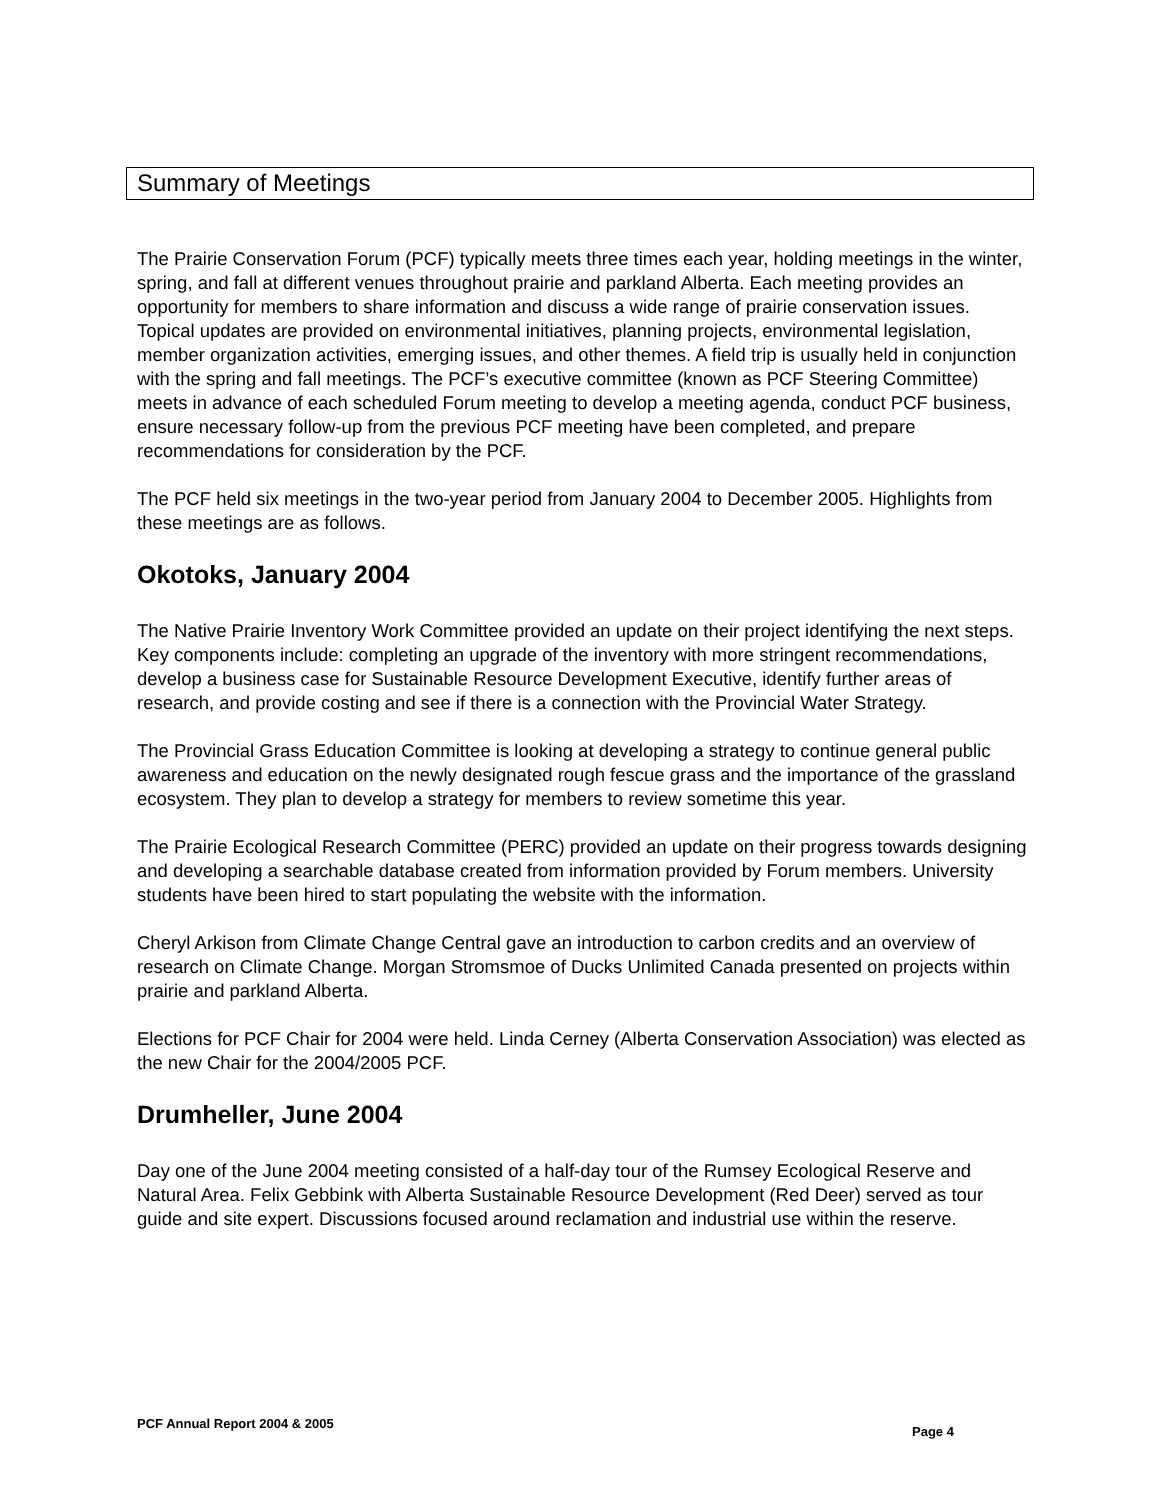Summary of Meetings
The Prairie Conservation Forum (PCF) typically meets three times each year, holding meetings in the winter, spring, and fall at different venues throughout prairie and parkland Alberta. Each meeting provides an opportunity for members to share information and discuss a wide range of prairie conservation issues. Topical updates are provided on environmental initiatives, planning projects, environmental legislation, member organization activities, emerging issues, and other themes. A field trip is usually held in conjunction with the spring and fall meetings. The PCF’s executive committee (known as PCF Steering Committee) meets in advance of each scheduled Forum meeting to develop a meeting agenda, conduct PCF business, ensure necessary follow-up from the previous PCF meeting have been completed, and prepare recommendations for consideration by the PCF.
The PCF held six meetings in the two-year period from January 2004 to December 2005. Highlights from these meetings are as follows.
Okotoks, January 2004
The Native Prairie Inventory Work Committee provided an update on their project identifying the next steps. Key components include: completing an upgrade of the inventory with more stringent recommendations, develop a business case for Sustainable Resource Development Executive, identify further areas of research, and provide costing and see if there is a connection with the Provincial Water Strategy.
The Provincial Grass Education Committee is looking at developing a strategy to continue general public awareness and education on the newly designated rough fescue grass and the importance of the grassland ecosystem. They plan to develop a strategy for members to review sometime this year.
The Prairie Ecological Research Committee (PERC) provided an update on their progress towards designing and developing a searchable database created from information provided by Forum members. University students have been hired to start populating the website with the information.
Cheryl Arkison from Climate Change Central gave an introduction to carbon credits and an overview of research on Climate Change. Morgan Stromsmoe of Ducks Unlimited Canada presented on projects within prairie and parkland Alberta.
Elections for PCF Chair for 2004 were held. Linda Cerney (Alberta Conservation Association) was elected as the new Chair for the 2004/2005 PCF.
Drumheller, June 2004
Day one of the June 2004 meeting consisted of a half-day tour of the Rumsey Ecological Reserve and Natural Area. Felix Gebbink with Alberta Sustainable Resource Development (Red Deer) served as tour guide and site expert. Discussions focused around reclamation and industrial use within the reserve.
PCF Annual Report 2004 & 2005
Page 4